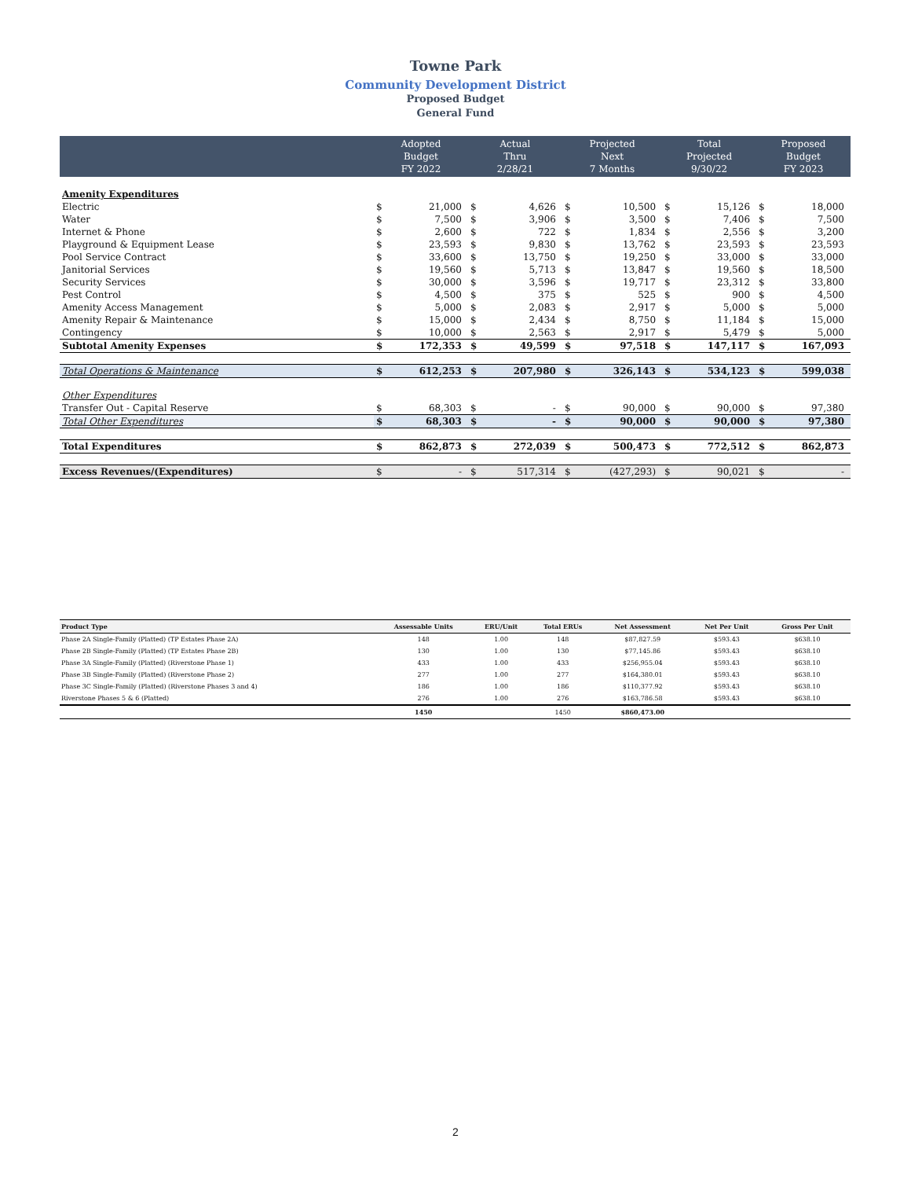Towne Park
Community Development District
Proposed Budget
General Fund
| | Adopted Budget FY 2022 | | Actual Thru 2/28/21 | | Projected Next 7 Months | | Total Projected 9/30/22 | | Proposed Budget FY 2023 | |
| --- | --- | --- | --- | --- | --- | --- | --- | --- | --- | --- |
| Amenity Expenditures | | | | | | | | | | |
| Electric | $ | 21,000 | $ | 4,626 | $ | 10,500 | $ | 15,126 | $ | 18,000 |
| Water | $ | 7,500 | $ | 3,906 | $ | 3,500 | $ | 7,406 | $ | 7,500 |
| Internet & Phone | $ | 2,600 | $ | 722 | $ | 1,834 | $ | 2,556 | $ | 3,200 |
| Playground & Equipment Lease | $ | 23,593 | $ | 9,830 | $ | 13,762 | $ | 23,593 | $ | 23,593 |
| Pool Service Contract | $ | 33,600 | $ | 13,750 | $ | 19,250 | $ | 33,000 | $ | 33,000 |
| Janitorial Services | $ | 19,560 | $ | 5,713 | $ | 13,847 | $ | 19,560 | $ | 18,500 |
| Security Services | $ | 30,000 | $ | 3,596 | $ | 19,717 | $ | 23,312 | $ | 33,800 |
| Pest Control | $ | 4,500 | $ | 375 | $ | 525 | $ | 900 | $ | 4,500 |
| Amenity Access Management | $ | 5,000 | $ | 2,083 | $ | 2,917 | $ | 5,000 | $ | 5,000 |
| Amenity Repair & Maintenance | $ | 15,000 | $ | 2,434 | $ | 8,750 | $ | 11,184 | $ | 15,000 |
| Contingency | $ | 10,000 | $ | 2,563 | $ | 2,917 | $ | 5,479 | $ | 5,000 |
| Subtotal Amenity Expenses | $ | 172,353 | $ | 49,599 | $ | 97,518 | $ | 147,117 | $ | 167,093 |
| Total Operations & Maintenance | $ | 612,253 | $ | 207,980 | $ | 326,143 | $ | 534,123 | $ | 599,038 |
| Other Expenditures | | | | | | | | | | |
| Transfer Out - Capital Reserve | $ | 68,303 | $ | - | $ | 90,000 | $ | 90,000 | $ | 97,380 |
| Total Other Expenditures | $ | 68,303 | $ | - | $ | 90,000 | $ | 90,000 | $ | 97,380 |
| Total Expenditures | $ | 862,873 | $ | 272,039 | $ | 500,473 | $ | 772,512 | $ | 862,873 |
| Excess Revenues/(Expenditures) | $ | - | $ | 517,314 | $ | (427,293) | $ | 90,021 | $ | - |
| Product Type | Assessable Units | ERU/Unit | Total ERUs | Net Assessment | Net Per Unit | Gross Per Unit |
| --- | --- | --- | --- | --- | --- | --- |
| Phase 2A Single-Family (Platted) (TP Estates Phase 2A) | 148 | 1.00 | 148 | $87,827.59 | $593.43 | $638.10 |
| Phase 2B Single-Family (Platted) (TP Estates Phase 2B) | 130 | 1.00 | 130 | $77,145.86 | $593.43 | $638.10 |
| Phase 3A Single-Family (Platted) (Riverstone Phase 1) | 433 | 1.00 | 433 | $256,955.04 | $593.43 | $638.10 |
| Phase 3B Single-Family (Platted) (Riverstone Phase 2) | 277 | 1.00 | 277 | $164,380.01 | $593.43 | $638.10 |
| Phase 3C Single-Family (Platted) (Riverstone Phases 3 and 4) | 186 | 1.00 | 186 | $110,377.92 | $593.43 | $638.10 |
| Riverstone Phases 5 & 6 (Platted) | 276 | 1.00 | 276 | $163,786.58 | $593.43 | $638.10 |
| | 1450 | | 1450 | $860,473.00 | | |
2